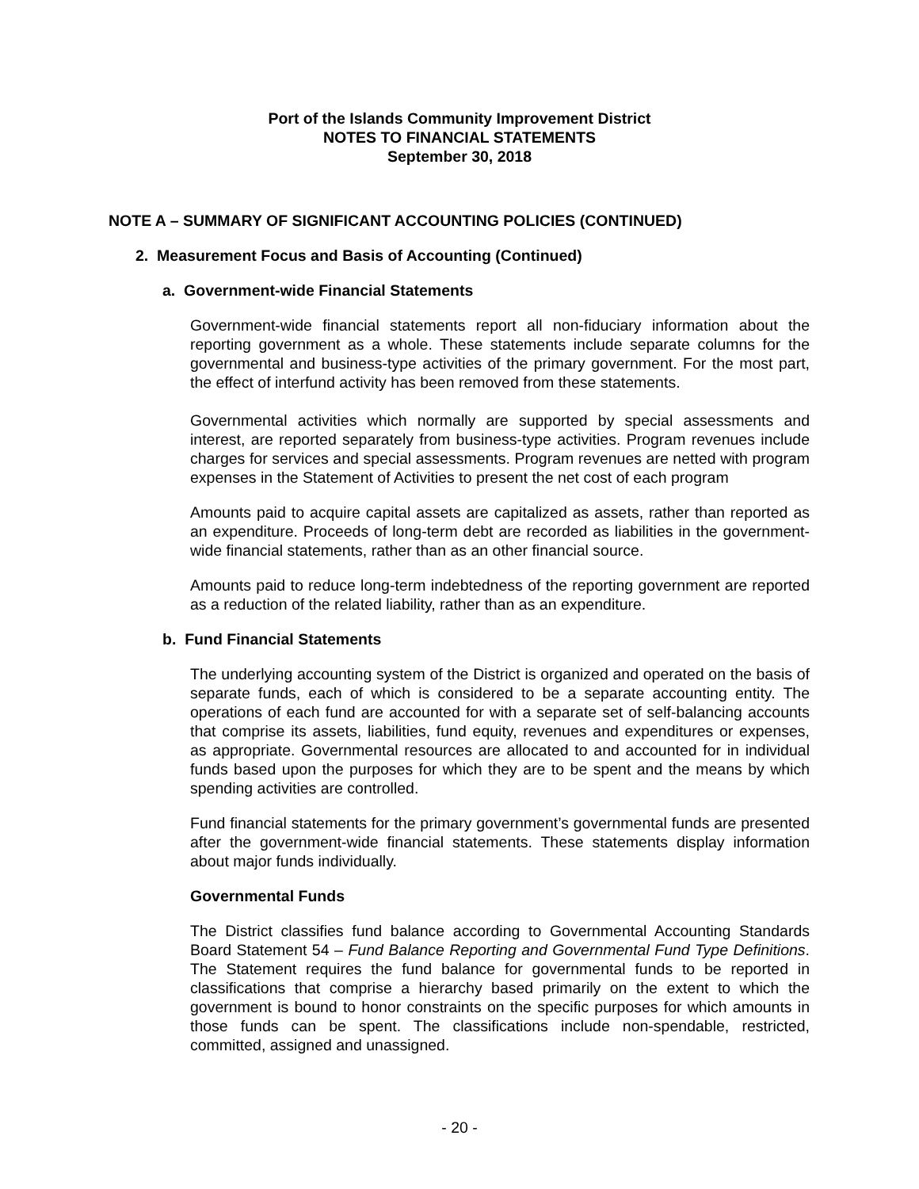Port of the Islands Community Improvement District
NOTES TO FINANCIAL STATEMENTS
September 30, 2018
NOTE A – SUMMARY OF SIGNIFICANT ACCOUNTING POLICIES (CONTINUED)
2. Measurement Focus and Basis of Accounting (Continued)
a. Government-wide Financial Statements
Government-wide financial statements report all non-fiduciary information about the reporting government as a whole. These statements include separate columns for the governmental and business-type activities of the primary government. For the most part, the effect of interfund activity has been removed from these statements.
Governmental activities which normally are supported by special assessments and interest, are reported separately from business-type activities. Program revenues include charges for services and special assessments. Program revenues are netted with program expenses in the Statement of Activities to present the net cost of each program
Amounts paid to acquire capital assets are capitalized as assets, rather than reported as an expenditure. Proceeds of long-term debt are recorded as liabilities in the government-wide financial statements, rather than as an other financial source.
Amounts paid to reduce long-term indebtedness of the reporting government are reported as a reduction of the related liability, rather than as an expenditure.
b. Fund Financial Statements
The underlying accounting system of the District is organized and operated on the basis of separate funds, each of which is considered to be a separate accounting entity. The operations of each fund are accounted for with a separate set of self-balancing accounts that comprise its assets, liabilities, fund equity, revenues and expenditures or expenses, as appropriate. Governmental resources are allocated to and accounted for in individual funds based upon the purposes for which they are to be spent and the means by which spending activities are controlled.
Fund financial statements for the primary government’s governmental funds are presented after the government-wide financial statements. These statements display information about major funds individually.
Governmental Funds
The District classifies fund balance according to Governmental Accounting Standards Board Statement 54 – Fund Balance Reporting and Governmental Fund Type Definitions. The Statement requires the fund balance for governmental funds to be reported in classifications that comprise a hierarchy based primarily on the extent to which the government is bound to honor constraints on the specific purposes for which amounts in those funds can be spent. The classifications include non-spendable, restricted, committed, assigned and unassigned.
- 20 -